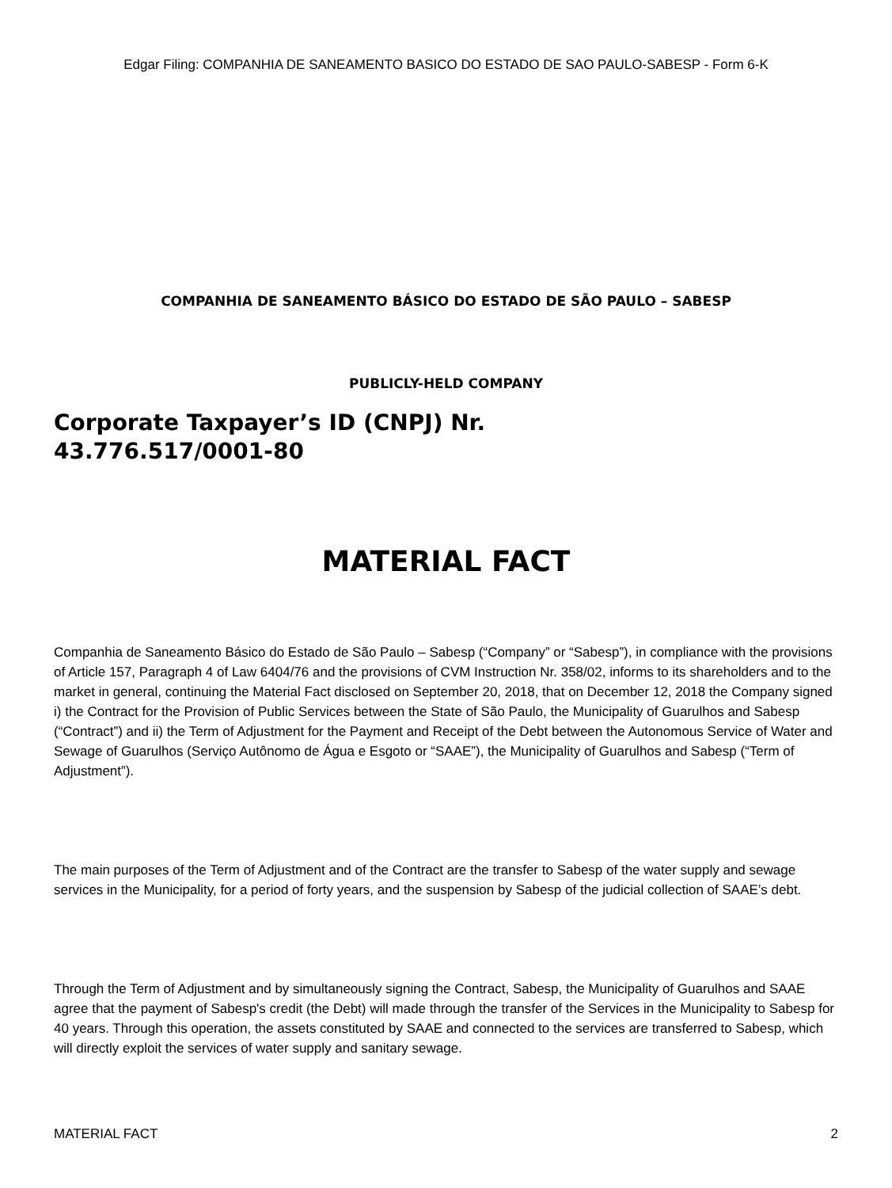Edgar Filing: COMPANHIA DE SANEAMENTO BASICO DO ESTADO DE SAO PAULO-SABESP - Form 6-K
COMPANHIA DE SANEAMENTO BÁSICO DO ESTADO DE SÃO PAULO – SABESP
PUBLICLY-HELD COMPANY
Corporate Taxpayer’s ID (CNPJ) Nr.
43.776.517/0001-80
MATERIAL FACT
Companhia de Saneamento Básico do Estado de São Paulo – Sabesp (“Company” or “Sabesp”), in compliance with the provisions of Article 157, Paragraph 4 of Law 6404/76 and the provisions of CVM Instruction Nr. 358/02, informs to its shareholders and to the market in general, continuing the Material Fact disclosed on September 20, 2018, that on December 12, 2018 the Company signed i) the Contract for the Provision of Public Services between the State of São Paulo, the Municipality of Guarulhos and Sabesp (“Contract”) and ii) the Term of Adjustment for the Payment and Receipt of the Debt between the Autonomous Service of Water and Sewage of Guarulhos (Serviço Autônomo de Água e Esgoto or “SAAE”), the Municipality of Guarulhos and Sabesp (“Term of Adjustment”).
The main purposes of the Term of Adjustment and of the Contract are the transfer to Sabesp of the water supply and sewage services in the Municipality, for a period of forty years, and the suspension by Sabesp of the judicial collection of SAAE’s debt.
Through the Term of Adjustment and by simultaneously signing the Contract, Sabesp, the Municipality of Guarulhos and SAAE agree that the payment of Sabesp's credit (the Debt) will made through the transfer of the Services in the Municipality to Sabesp for 40 years. Through this operation, the assets constituted by SAAE and connected to the services are transferred to Sabesp, which will directly exploit the services of water supply and sanitary sewage.
MATERIAL FACT 2